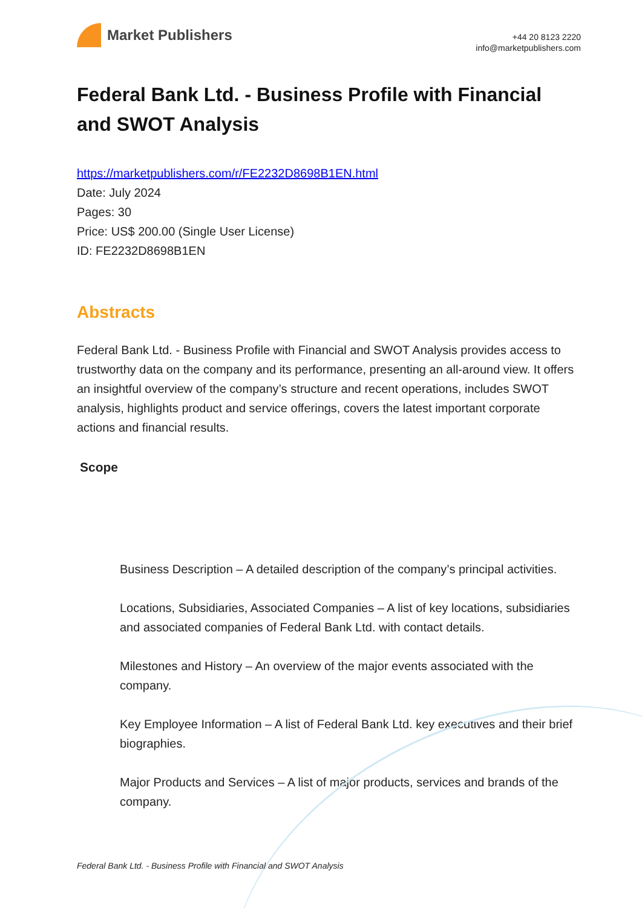Market Publishers
+44 20 8123 2220
info@marketpublishers.com
Federal Bank Ltd. - Business Profile with Financial and SWOT Analysis
https://marketpublishers.com/r/FE2232D8698B1EN.html
Date: July 2024
Pages: 30
Price: US$ 200.00 (Single User License)
ID: FE2232D8698B1EN
Abstracts
Federal Bank Ltd. - Business Profile with Financial and SWOT Analysis provides access to trustworthy data on the company and its performance, presenting an all-around view. It offers an insightful overview of the company’s structure and recent operations, includes SWOT analysis, highlights product and service offerings, covers the latest important corporate actions and financial results.
Scope
Business Description – A detailed description of the company’s principal activities.
Locations, Subsidiaries, Associated Companies – A list of key locations, subsidiaries and associated companies of Federal Bank Ltd. with contact details.
Milestones and History – An overview of the major events associated with the company.
Key Employee Information – A list of Federal Bank Ltd. key executives and their brief biographies.
Major Products and Services – A list of major products, services and brands of the company.
Federal Bank Ltd. - Business Profile with Financial and SWOT Analysis